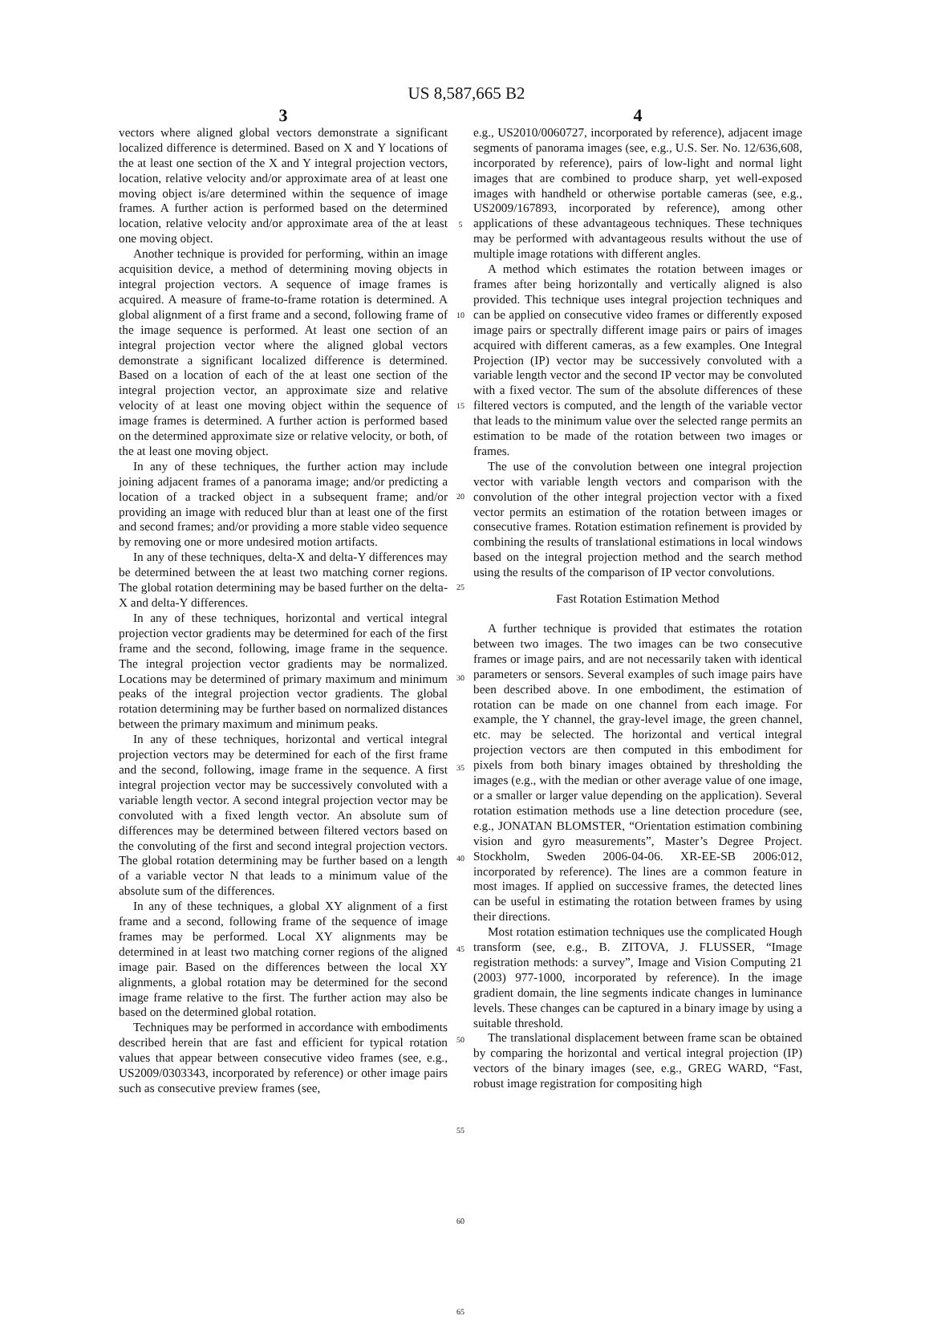US 8,587,665 B2
3
vectors where aligned global vectors demonstrate a significant localized difference is determined. Based on X and Y locations of the at least one section of the X and Y integral projection vectors, location, relative velocity and/or approximate area of at least one moving object is/are determined within the sequence of image frames. A further action is performed based on the determined location, relative velocity and/or approximate area of the at least one moving object.
Another technique is provided for performing, within an image acquisition device, a method of determining moving objects in integral projection vectors. A sequence of image frames is acquired. A measure of frame-to-frame rotation is determined. A global alignment of a first frame and a second, following frame of the image sequence is performed. At least one section of an integral projection vector where the aligned global vectors demonstrate a significant localized difference is determined. Based on a location of each of the at least one section of the integral projection vector, an approximate size and relative velocity of at least one moving object within the sequence of image frames is determined. A further action is performed based on the determined approximate size or relative velocity, or both, of the at least one moving object.
In any of these techniques, the further action may include joining adjacent frames of a panorama image; and/or predicting a location of a tracked object in a subsequent frame; and/or providing an image with reduced blur than at least one of the first and second frames; and/or providing a more stable video sequence by removing one or more undesired motion artifacts.
In any of these techniques, delta-X and delta-Y differences may be determined between the at least two matching corner regions. The global rotation determining may be based further on the delta-X and delta-Y differences.
In any of these techniques, horizontal and vertical integral projection vector gradients may be determined for each of the first frame and the second, following, image frame in the sequence. The integral projection vector gradients may be normalized. Locations may be determined of primary maximum and minimum peaks of the integral projection vector gradients. The global rotation determining may be further based on normalized distances between the primary maximum and minimum peaks.
In any of these techniques, horizontal and vertical integral projection vectors may be determined for each of the first frame and the second, following, image frame in the sequence. A first integral projection vector may be successively convoluted with a variable length vector. A second integral projection vector may be convoluted with a fixed length vector. An absolute sum of differences may be determined between filtered vectors based on the convoluting of the first and second integral projection vectors. The global rotation determining may be further based on a length of a variable vector N that leads to a minimum value of the absolute sum of the differences.
In any of these techniques, a global XY alignment of a first frame and a second, following frame of the sequence of image frames may be performed. Local XY alignments may be determined in at least two matching corner regions of the aligned image pair. Based on the differences between the local XY alignments, a global rotation may be determined for the second image frame relative to the first. The further action may also be based on the determined global rotation.
Techniques may be performed in accordance with embodiments described herein that are fast and efficient for typical rotation values that appear between consecutive video frames (see, e.g., US2009/0303343, incorporated by reference) or other image pairs such as consecutive preview frames (see,
5
10
15
20
25
30
35
40
45
50
55
60
65
4
e.g., US2010/0060727, incorporated by reference), adjacent image segments of panorama images (see, e.g., U.S. Ser. No. 12/636,608, incorporated by reference), pairs of low-light and normal light images that are combined to produce sharp, yet well-exposed images with handheld or otherwise portable cameras (see, e.g., US2009/167893, incorporated by reference), among other applications of these advantageous techniques. These techniques may be performed with advantageous results without the use of multiple image rotations with different angles.
A method which estimates the rotation between images or frames after being horizontally and vertically aligned is also provided. This technique uses integral projection techniques and can be applied on consecutive video frames or differently exposed image pairs or spectrally different image pairs or pairs of images acquired with different cameras, as a few examples. One Integral Projection (IP) vector may be successively convoluted with a variable length vector and the second IP vector may be convoluted with a fixed vector. The sum of the absolute differences of these filtered vectors is computed, and the length of the variable vector that leads to the minimum value over the selected range permits an estimation to be made of the rotation between two images or frames.
The use of the convolution between one integral projection vector with variable length vectors and comparison with the convolution of the other integral projection vector with a fixed vector permits an estimation of the rotation between images or consecutive frames. Rotation estimation refinement is provided by combining the results of translational estimations in local windows based on the integral projection method and the search method using the results of the comparison of IP vector convolutions.
Fast Rotation Estimation Method
A further technique is provided that estimates the rotation between two images. The two images can be two consecutive frames or image pairs, and are not necessarily taken with identical parameters or sensors. Several examples of such image pairs have been described above. In one embodiment, the estimation of rotation can be made on one channel from each image. For example, the Y channel, the gray-level image, the green channel, etc. may be selected. The horizontal and vertical integral projection vectors are then computed in this embodiment for pixels from both binary images obtained by thresholding the images (e.g., with the median or other average value of one image, or a smaller or larger value depending on the application). Several rotation estimation methods use a line detection procedure (see, e.g., JONATAN BLOMSTER, “Orientation estimation combining vision and gyro measurements”, Master’s Degree Project. Stockholm, Sweden 2006-04-06. XR-EE-SB 2006:012, incorporated by reference). The lines are a common feature in most images. If applied on successive frames, the detected lines can be useful in estimating the rotation between frames by using their directions.
Most rotation estimation techniques use the complicated Hough transform (see, e.g., B. ZITOVA, J. FLUSSER, “Image registration methods: a survey”, Image and Vision Computing 21 (2003) 977-1000, incorporated by reference). In the image gradient domain, the line segments indicate changes in luminance levels. These changes can be captured in a binary image by using a suitable threshold.
The translational displacement between frame scan be obtained by comparing the horizontal and vertical integral projection (IP) vectors of the binary images (see, e.g., GREG WARD, “Fast, robust image registration for compositing high